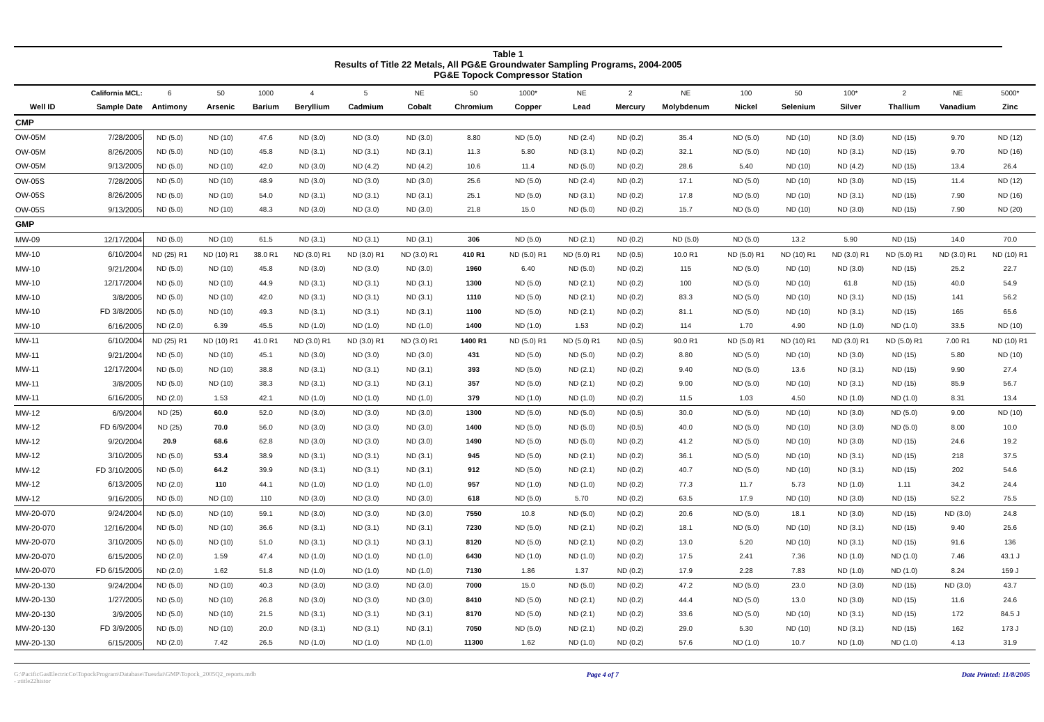Table 1
Results of Title 22 Metals, All PG&E Groundwater Sampling Programs, 2004-2005
PG&E Topock Compressor Station
| | California MCL: | 6 | 50 | 1000 | 4 | 5 | NE | 50 | 1000* | NE | 2 | NE | 100 | 50 | 100* | 2 | NE | 5000* |
| --- | --- | --- | --- | --- | --- | --- | --- | --- | --- | --- | --- | --- | --- | --- | --- | --- | --- | --- |
| Well ID | Sample Date | Antimony | Arsenic | Barium | Beryllium | Cadmium | Cobalt | Chromium | Copper | Lead | Mercury | Molybdenum | Nickel | Selenium | Silver | Thallium | Vanadium | Zinc |
| CMP | | | | | | | | | | | | | | | | | | |
| OW-05M | 7/28/2005 | ND (5.0) | ND (10) | 47.6 | ND (3.0) | ND (3.0) | ND (3.0) | 8.80 | ND (5.0) | ND (2.4) | ND (0.2) | 35.4 | ND (5.0) | ND (10) | ND (3.0) | ND (15) | 9.70 | ND (12) |
| OW-05M | 8/26/2005 | ND (5.0) | ND (10) | 45.8 | ND (3.1) | ND (3.1) | ND (3.1) | 11.3 | 5.80 | ND (3.1) | ND (0.2) | 32.1 | ND (5.0) | ND (10) | ND (3.1) | ND (15) | 9.70 | ND (16) |
| OW-05M | 9/13/2005 | ND (5.0) | ND (10) | 42.0 | ND (3.0) | ND (4.2) | ND (4.2) | 10.6 | 11.4 | ND (5.0) | ND (0.2) | 28.6 | 5.40 | ND (10) | ND (4.2) | ND (15) | 13.4 | 26.4 |
| OW-05S | 7/28/2005 | ND (5.0) | ND (10) | 48.9 | ND (3.0) | ND (3.0) | ND (3.0) | 25.6 | ND (5.0) | ND (2.4) | ND (0.2) | 17.1 | ND (5.0) | ND (10) | ND (3.0) | ND (15) | 11.4 | ND (12) |
| OW-05S | 8/26/2005 | ND (5.0) | ND (10) | 54.0 | ND (3.1) | ND (3.1) | ND (3.1) | 25.1 | ND (5.0) | ND (3.1) | ND (0.2) | 17.8 | ND (5.0) | ND (10) | ND (3.1) | ND (15) | 7.90 | ND (16) |
| OW-05S | 9/13/2005 | ND (5.0) | ND (10) | 48.3 | ND (3.0) | ND (3.0) | ND (3.0) | 21.8 | 15.0 | ND (5.0) | ND (0.2) | 15.7 | ND (5.0) | ND (10) | ND (3.0) | ND (15) | 7.90 | ND (20) |
| GMP | | | | | | | | | | | | | | | | | | |
| MW-09 | 12/17/2004 | ND (5.0) | ND (10) | 61.5 | ND (3.1) | ND (3.1) | ND (3.1) | 306 | ND (5.0) | ND (2.1) | ND (0.2) | ND (5.0) | ND (5.0) | 13.2 | 5.90 | ND (15) | 14.0 | 70.0 |
| MW-10 | 6/10/2004 | ND (25) R1 | ND (10) R1 | 38.0 R1 | ND (3.0) R1 | ND (3.0) R1 | ND (3.0) R1 | 410 R1 | ND (5.0) R1 | ND (5.0) R1 | ND (0.5) | 10.0 R1 | ND (5.0) R1 | ND (10) R1 | ND (3.0) R1 | ND (5.0) R1 | ND (3.0) R1 | ND (10) R1 |
| MW-10 | 9/21/2004 | ND (5.0) | ND (10) | 45.8 | ND (3.0) | ND (3.0) | ND (3.0) | 1960 | 6.40 | ND (5.0) | ND (0.2) | 115 | ND (5.0) | ND (10) | ND (3.0) | ND (15) | 25.2 | 22.7 |
| MW-10 | 12/17/2004 | ND (5.0) | ND (10) | 44.9 | ND (3.1) | ND (3.1) | ND (3.1) | 1300 | ND (5.0) | ND (2.1) | ND (0.2) | 100 | ND (5.0) | ND (10) | 61.8 | ND (15) | 40.0 | 54.9 |
| MW-10 | 3/8/2005 | ND (5.0) | ND (10) | 42.0 | ND (3.1) | ND (3.1) | ND (3.1) | 1110 | ND (5.0) | ND (2.1) | ND (0.2) | 83.3 | ND (5.0) | ND (10) | ND (3.1) | ND (15) | 141 | 56.2 |
| MW-10 | FD 3/8/2005 | ND (5.0) | ND (10) | 49.3 | ND (3.1) | ND (3.1) | ND (3.1) | 1100 | ND (5.0) | ND (2.1) | ND (0.2) | 81.1 | ND (5.0) | ND (10) | ND (3.1) | ND (15) | 165 | 65.6 |
| MW-10 | 6/16/2005 | ND (2.0) | 6.39 | 45.5 | ND (1.0) | ND (1.0) | ND (1.0) | 1400 | ND (1.0) | 1.53 | ND (0.2) | 114 | 1.70 | 4.90 | ND (1.0) | ND (1.0) | 33.5 | ND (10) |
| MW-11 | 6/10/2004 | ND (25) R1 | ND (10) R1 | 41.0 R1 | ND (3.0) R1 | ND (3.0) R1 | ND (3.0) R1 | 1400 R1 | ND (5.0) R1 | ND (5.0) R1 | ND (0.5) | 90.0 R1 | ND (5.0) R1 | ND (10) R1 | ND (3.0) R1 | ND (5.0) R1 | 7.00 R1 | ND (10) R1 |
| MW-11 | 9/21/2004 | ND (5.0) | ND (10) | 45.1 | ND (3.0) | ND (3.0) | ND (3.0) | 431 | ND (5.0) | ND (5.0) | ND (0.2) | 8.80 | ND (5.0) | ND (10) | ND (3.0) | ND (15) | 5.80 | ND (10) |
| MW-11 | 12/17/2004 | ND (5.0) | ND (10) | 38.8 | ND (3.1) | ND (3.1) | ND (3.1) | 393 | ND (5.0) | ND (2.1) | ND (0.2) | 9.40 | ND (5.0) | 13.6 | ND (3.1) | ND (15) | 9.90 | 27.4 |
| MW-11 | 3/8/2005 | ND (5.0) | ND (10) | 38.3 | ND (3.1) | ND (3.1) | ND (3.1) | 357 | ND (5.0) | ND (2.1) | ND (0.2) | 9.00 | ND (5.0) | ND (10) | ND (3.1) | ND (15) | 85.9 | 56.7 |
| MW-11 | 6/16/2005 | ND (2.0) | 1.53 | 42.1 | ND (1.0) | ND (1.0) | ND (1.0) | 379 | ND (1.0) | ND (1.0) | ND (0.2) | 11.5 | 1.03 | 4.50 | ND (1.0) | ND (1.0) | 8.31 | 13.4 |
| MW-12 | 6/9/2004 | ND (25) | 60.0 | 52.0 | ND (3.0) | ND (3.0) | ND (3.0) | 1300 | ND (5.0) | ND (5.0) | ND (0.5) | 30.0 | ND (5.0) | ND (10) | ND (3.0) | ND (5.0) | 9.00 | ND (10) |
| MW-12 | FD 6/9/2004 | ND (25) | 70.0 | 56.0 | ND (3.0) | ND (3.0) | ND (3.0) | 1400 | ND (5.0) | ND (5.0) | ND (0.5) | 40.0 | ND (5.0) | ND (10) | ND (3.0) | ND (5.0) | 8.00 | 10.0 |
| MW-12 | 9/20/2004 | 20.9 | 68.6 | 62.8 | ND (3.0) | ND (3.0) | ND (3.0) | 1490 | ND (5.0) | ND (5.0) | ND (0.2) | 41.2 | ND (5.0) | ND (10) | ND (3.0) | ND (15) | 24.6 | 19.2 |
| MW-12 | 3/10/2005 | ND (5.0) | 53.4 | 38.9 | ND (3.1) | ND (3.1) | ND (3.1) | 945 | ND (5.0) | ND (2.1) | ND (0.2) | 36.1 | ND (5.0) | ND (10) | ND (3.1) | ND (15) | 218 | 37.5 |
| MW-12 | FD 3/10/2005 | ND (5.0) | 64.2 | 39.9 | ND (3.1) | ND (3.1) | ND (3.1) | 912 | ND (5.0) | ND (2.1) | ND (0.2) | 40.7 | ND (5.0) | ND (10) | ND (3.1) | ND (15) | 202 | 54.6 |
| MW-12 | 6/13/2005 | ND (2.0) | 110 | 44.1 | ND (1.0) | ND (1.0) | ND (1.0) | 957 | ND (1.0) | ND (1.0) | ND (0.2) | 77.3 | 11.7 | 5.73 | ND (1.0) | 1.11 | 34.2 | 24.4 |
| MW-12 | 9/16/2005 | ND (5.0) | ND (10) | 110 | ND (3.0) | ND (3.0) | ND (3.0) | 618 | ND (5.0) | 5.70 | ND (0.2) | 63.5 | 17.9 | ND (10) | ND (3.0) | ND (15) | 52.2 | 75.5 |
| MW-20-070 | 9/24/2004 | ND (5.0) | ND (10) | 59.1 | ND (3.0) | ND (3.0) | ND (3.0) | 7550 | 10.8 | ND (5.0) | ND (0.2) | 20.6 | ND (5.0) | 18.1 | ND (3.0) | ND (15) | ND (3.0) | 24.8 |
| MW-20-070 | 12/16/2004 | ND (5.0) | ND (10) | 36.6 | ND (3.1) | ND (3.1) | ND (3.1) | 7230 | ND (5.0) | ND (2.1) | ND (0.2) | 18.1 | ND (5.0) | ND (10) | ND (3.1) | ND (15) | 9.40 | 25.6 |
| MW-20-070 | 3/10/2005 | ND (5.0) | ND (10) | 51.0 | ND (3.1) | ND (3.1) | ND (3.1) | 8120 | ND (5.0) | ND (2.1) | ND (0.2) | 13.0 | 5.20 | ND (10) | ND (3.1) | ND (15) | 91.6 | 136 |
| MW-20-070 | 6/15/2005 | ND (2.0) | 1.59 | 47.4 | ND (1.0) | ND (1.0) | ND (1.0) | 6430 | ND (1.0) | ND (1.0) | ND (0.2) | 17.5 | 2.41 | 7.36 | ND (1.0) | ND (1.0) | 7.46 | 43.1 J |
| MW-20-070 | FD 6/15/2005 | ND (2.0) | 1.62 | 51.8 | ND (1.0) | ND (1.0) | ND (1.0) | 7130 | 1.86 | 1.37 | ND (0.2) | 17.9 | 2.28 | 7.83 | ND (1.0) | ND (1.0) | 8.24 | 159 J |
| MW-20-130 | 9/24/2004 | ND (5.0) | ND (10) | 40.3 | ND (3.0) | ND (3.0) | ND (3.0) | 7000 | 15.0 | ND (5.0) | ND (0.2) | 47.2 | ND (5.0) | 23.0 | ND (3.0) | ND (15) | ND (3.0) | 43.7 |
| MW-20-130 | 1/27/2005 | ND (5.0) | ND (10) | 26.8 | ND (3.0) | ND (3.0) | ND (3.0) | 8410 | ND (5.0) | ND (2.1) | ND (0.2) | 44.4 | ND (5.0) | 13.0 | ND (3.0) | ND (15) | 11.6 | 24.6 |
| MW-20-130 | 3/9/2005 | ND (5.0) | ND (10) | 21.5 | ND (3.1) | ND (3.1) | ND (3.1) | 8170 | ND (5.0) | ND (2.1) | ND (0.2) | 33.6 | ND (5.0) | ND (10) | ND (3.1) | ND (15) | 172 | 84.5 J |
| MW-20-130 | FD 3/9/2005 | ND (5.0) | ND (10) | 20.0 | ND (3.1) | ND (3.1) | ND (3.1) | 7050 | ND (5.0) | ND (2.1) | ND (0.2) | 29.0 | 5.30 | ND (10) | ND (3.1) | ND (15) | 162 | 173 J |
| MW-20-130 | 6/15/2005 | ND (2.0) | 7.42 | 26.5 | ND (1.0) | ND (1.0) | ND (1.0) | 11300 | 1.62 | ND (1.0) | ND (0.2) | 57.6 | ND (1.0) | 10.7 | ND (1.0) | ND (1.0) | 4.13 | 31.9 |
G:\PacificGasElectricCo\TopockProgram\Database\Tuesdai\GMP\Topock_2005Q2_reports.mdb - ztitle22histor Page 4 of 7 Date Printed: 11/8/2005